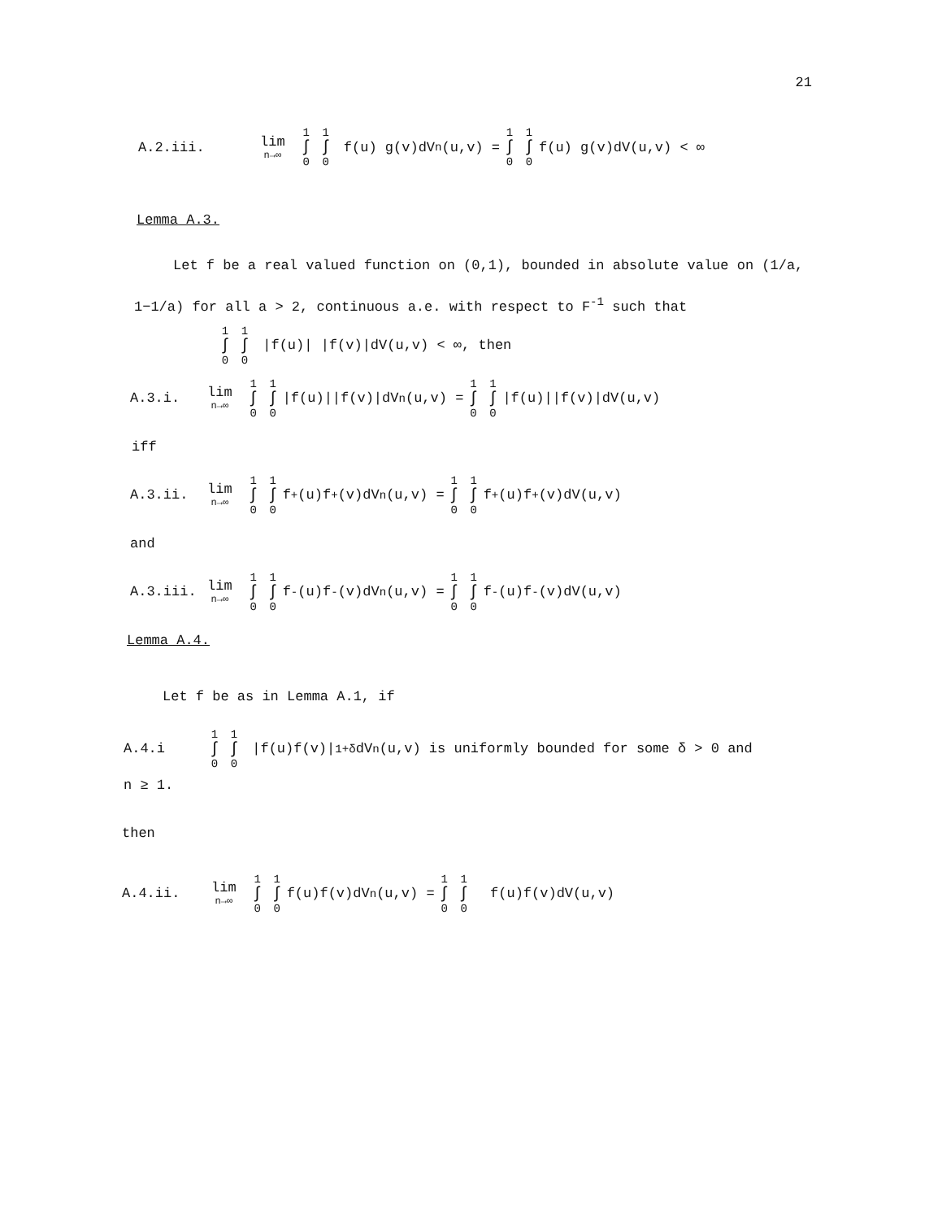21
A.2.iii. lim n→∞ 1 ∫ 0 1 ∫ 0 f(u) g(v)dV<sub>n</sub>(u,v) = 1 ∫ 0 1 ∫ 0 f(u) g(v)dV(u,v) < ∞
Lemma A.3.
Let f be a real valued function on (0,1), bounded in absolute value on (1/a, 1−1/a) for all a > 2, continuous a.e. with respect to F<sup>-1</sup> such that
1 ∫ 0 1 ∫ 0 |f(u)| |f(v)|dV(u,v) < ∞, then
A.3.i. lim n→∞ 1 ∫ 0 1 ∫ 0 |f(u)||f(v)|dV<sub>n</sub>(u,v) = 1 ∫ 0 1 ∫ 0 |f(u)||f(v)|dV(u,v)
iff
A.3.ii. lim n→∞ 1 ∫ 0 1 ∫ 0 f<sup>+</sup>(u)f<sup>+</sup>(v)dV<sub>n</sub>(u,v) = 1 ∫ 0 1 ∫ 0 f<sup>+</sup>(u)f<sup>+</sup>(v)dV(u,v)
and
A.3.iii. lim n→∞ 1 ∫ 0 1 ∫ 0 f<sup>-</sup>(u)f<sup>-</sup>(v)dV<sub>n</sub>(u,v) = 1 ∫ 0 1 ∫ 0 f<sup>-</sup>(u)f<sup>-</sup>(v)dV(u,v)
Lemma A.4.
Let f be as in Lemma A.1, if
A.4.i 1 ∫ 0 1 ∫ 0 |f(u)f(v)|<sup>1+δ</sup>dV<sub>n</sub>(u,v) is uniformly bounded for some δ > 0 and
n ≥ 1.
then
A.4.ii. lim n→∞ 1 ∫ 0 1 ∫ 0 f(u)f(v)dV<sub>n</sub>(u,v) = 1 ∫ 0 1 ∫ 0 f(u)f(v)dV(u,v)